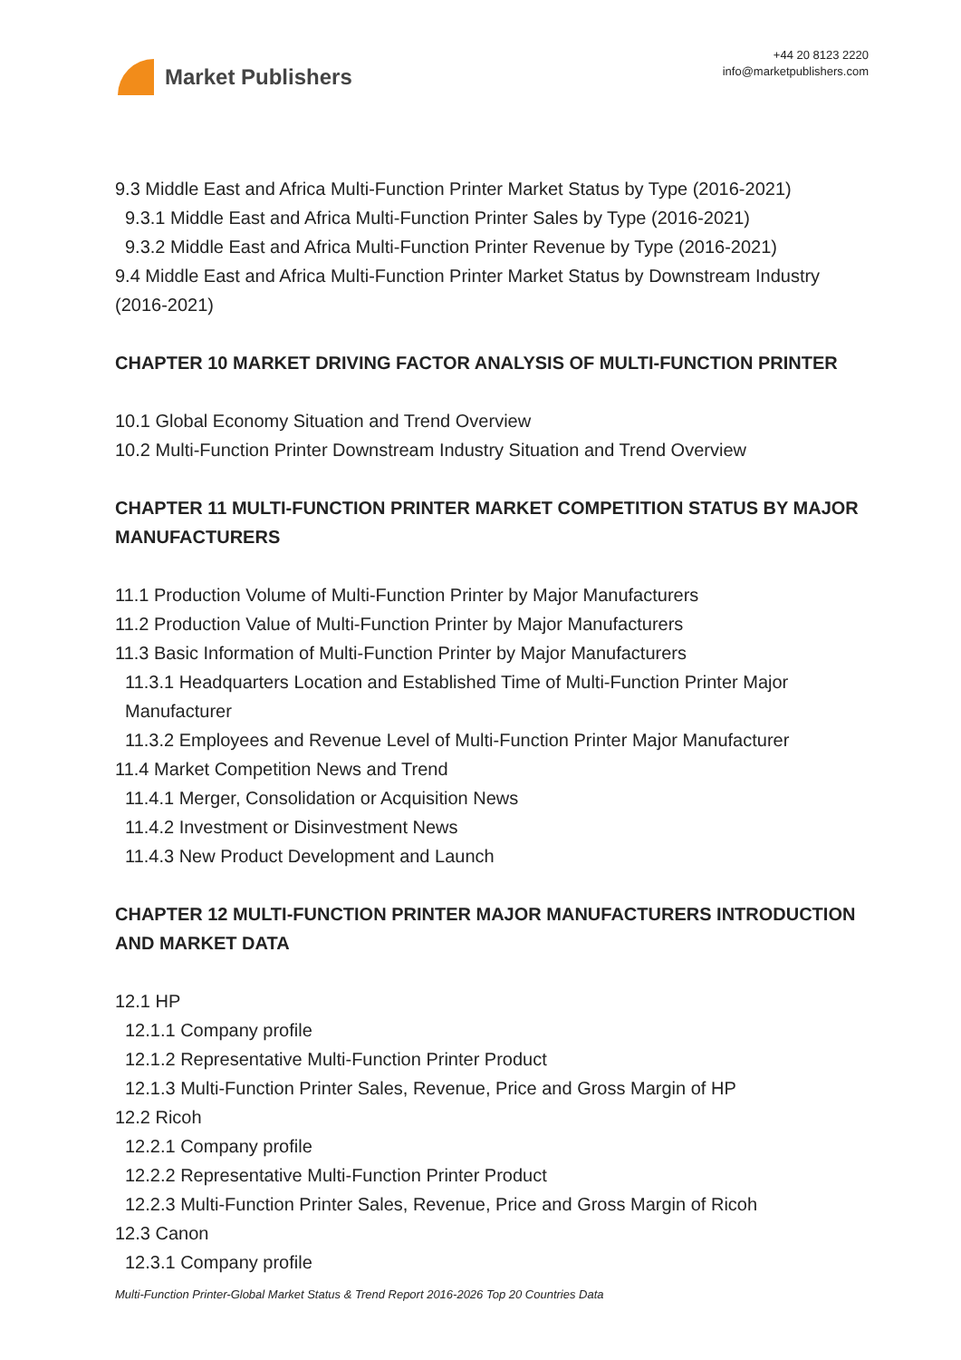Market Publishers
+44 20 8123 2220
info@marketpublishers.com
9.3 Middle East and Africa Multi-Function Printer Market Status by Type (2016-2021)
9.3.1 Middle East and Africa Multi-Function Printer Sales by Type (2016-2021)
9.3.2 Middle East and Africa Multi-Function Printer Revenue by Type (2016-2021)
9.4 Middle East and Africa Multi-Function Printer Market Status by Downstream Industry (2016-2021)
CHAPTER 10 MARKET DRIVING FACTOR ANALYSIS OF MULTI-FUNCTION PRINTER
10.1 Global Economy Situation and Trend Overview
10.2 Multi-Function Printer Downstream Industry Situation and Trend Overview
CHAPTER 11 MULTI-FUNCTION PRINTER MARKET COMPETITION STATUS BY MAJOR MANUFACTURERS
11.1 Production Volume of Multi-Function Printer by Major Manufacturers
11.2 Production Value of Multi-Function Printer by Major Manufacturers
11.3 Basic Information of Multi-Function Printer by Major Manufacturers
11.3.1 Headquarters Location and Established Time of Multi-Function Printer Major Manufacturer
11.3.2 Employees and Revenue Level of Multi-Function Printer Major Manufacturer
11.4 Market Competition News and Trend
11.4.1 Merger, Consolidation or Acquisition News
11.4.2 Investment or Disinvestment News
11.4.3 New Product Development and Launch
CHAPTER 12 MULTI-FUNCTION PRINTER MAJOR MANUFACTURERS INTRODUCTION AND MARKET DATA
12.1 HP
12.1.1 Company profile
12.1.2 Representative Multi-Function Printer Product
12.1.3 Multi-Function Printer Sales, Revenue, Price and Gross Margin of HP
12.2 Ricoh
12.2.1 Company profile
12.2.2 Representative Multi-Function Printer Product
12.2.3 Multi-Function Printer Sales, Revenue, Price and Gross Margin of Ricoh
12.3 Canon
12.3.1 Company profile
Multi-Function Printer-Global Market Status & Trend Report 2016-2026 Top 20 Countries Data